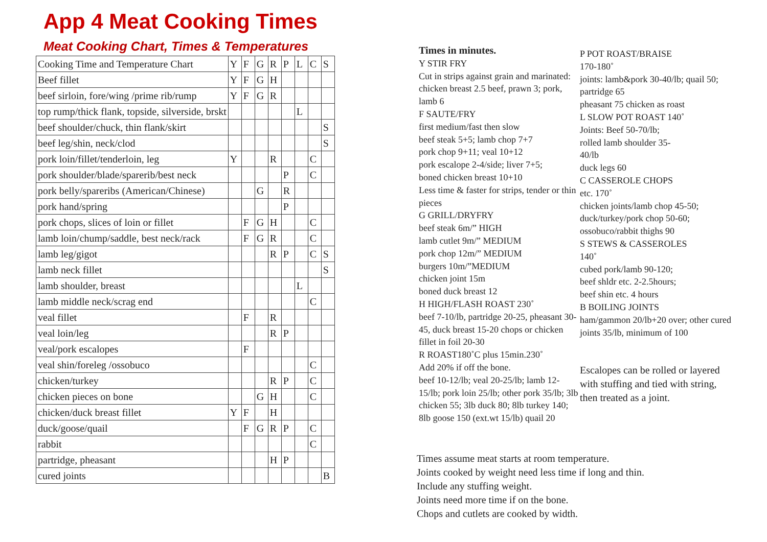App 4 Meat Cooking Times
Meat Cooking Chart, Times & Temperatures
| Cooking Time and Temperature Chart | Y | F | G | R | P | L | C | S |
| Beef fillet | Y | F | G | H | | | | |
| beef sirloin, fore/wing /prime rib/rump | Y | F | G | R | | | | |
| top rump/thick flank, topside, silverside, brskt | | | | | | L | | |
| beef shoulder/chuck, thin flank/skirt | | | | | | | | S |
| beef leg/shin, neck/clod | | | | | | | | S |
| pork loin/fillet/tenderloin, leg | Y | | | R | | | C | |
| pork shoulder/blade/sparerib/best neck | | | | | P | | C | |
| pork belly/spareribs (American/Chinese) | | | G | | R | | | |
| pork hand/spring | | | | | P | | | |
| pork chops, slices of loin or fillet | | F | G | H | | | C | |
| lamb loin/chump/saddle, best neck/rack | | F | G | R | | | C | |
| lamb leg/gigot | | | | R | P | | C | S |
| lamb neck fillet | | | | | | | | S |
| lamb shoulder, breast | | | | | | L | | |
| lamb middle neck/scrag end | | | | | | | C | |
| veal fillet | | F | | R | | | | |
| veal loin/leg | | | | R | P | | | |
| veal/pork escalopes | | F | | | | | | |
| veal shin/foreleg /ossobuco | | | | | | | C | |
| chicken/turkey | | | | R | P | | C | |
| chicken pieces on bone | | | G | H | | | C | |
| chicken/duck breast fillet | Y | F | | H | | | | |
| duck/goose/quail | | F | G | R | P | | C | |
| rabbit | | | | | | | C | |
| partridge, pheasant | | | | H | P | | | |
| cured joints | | | | | | | | B |
Times in minutes.
Y STIR FRY
Cut in strips against grain and marinated: chicken breast 2.5 beef, prawn 3; pork, lamb 6
F SAUTE/FRY
first medium/fast then slow
beef steak 5+5; lamb chop 7+7
pork chop 9+11; veal 10+12
pork escalope 2-4/side; liver 7+5;
boned chicken breast 10+10
Less time & faster for strips, tender or thin pieces
G GRILL/DRYFRY
beef steak 6m/” HIGH
lamb cutlet 9m/” MEDIUM
pork chop 12m/” MEDIUM
burgers 10m/”MEDIUM
chicken joint 15m
boned duck breast 12
H HIGH/FLASH ROAST 230˚
beef 7-10/lb, partridge 20-25, pheasant 30-45, duck breast 15-20 chops or chicken fillet in foil 20-30
R ROAST180˚C plus 15min.230˚
Add 20% if off the bone.
beef 10-12/lb; veal 20-25/lb; lamb 12-15/lb; pork loin 25/lb; other pork 35/lb; 3lb chicken 55; 3lb duck 80; 8lb turkey 140; 8lb goose 150 (ext.wt 15/lb) quail 20
P POT ROAST/BRAISE
170-180˚
joints: lamb&pork 30-40/lb; quail 50; partridge 65
pheasant 75 chicken as roast
L SLOW POT ROAST 140˚
Joints: Beef 50-70/lb;
rolled lamb shoulder 35-
40/lb
duck legs 60
C CASSEROLE CHOPS
etc. 170˚
chicken joints/lamb chop 45-50; duck/turkey/pork chop 50-60; ossobuco/rabbit thighs 90
S STEWS & CASSEROLES
140˚
cubed pork/lamb 90-120;
beef shldr etc. 2-2.5hours;
beef shin etc. 4 hours
B BOILING JOINTS
ham/gammon 20/lb+20 over; other cured joints 35/lb, minimum of 100
Escalopes can be rolled or layered with stuffing and tied with string, then treated as a joint.
Times assume meat starts at room temperature.
Joints cooked by weight need less time if long and thin.
Include any stuffing weight.
Joints need more time if on the bone.
Chops and cutlets are cooked by width.